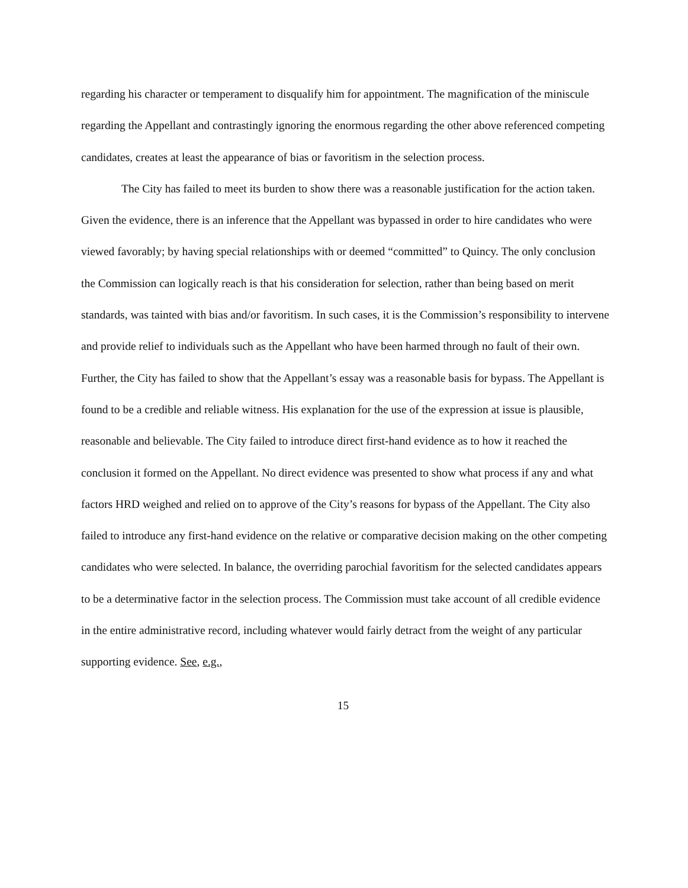regarding his character or temperament to disqualify him for appointment. The magnification of the miniscule regarding the Appellant and contrastingly ignoring the enormous regarding the other above referenced competing candidates, creates at least the appearance of bias or favoritism in the selection process.
The City has failed to meet its burden to show there was a reasonable justification for the action taken. Given the evidence, there is an inference that the Appellant was bypassed in order to hire candidates who were viewed favorably; by having special relationships with or deemed “committed” to Quincy. The only conclusion the Commission can logically reach is that his consideration for selection, rather than being based on merit standards, was tainted with bias and/or favoritism. In such cases, it is the Commission’s responsibility to intervene and provide relief to individuals such as the Appellant who have been harmed through no fault of their own. Further, the City has failed to show that the Appellant’s essay was a reasonable basis for bypass. The Appellant is found to be a credible and reliable witness. His explanation for the use of the expression at issue is plausible, reasonable and believable. The City failed to introduce direct first-hand evidence as to how it reached the conclusion it formed on the Appellant. No direct evidence was presented to show what process if any and what factors HRD weighed and relied on to approve of the City’s reasons for bypass of the Appellant. The City also failed to introduce any first-hand evidence on the relative or comparative decision making on the other competing candidates who were selected. In balance, the overriding parochial favoritism for the selected candidates appears to be a determinative factor in the selection process. The Commission must take account of all credible evidence in the entire administrative record, including whatever would fairly detract from the weight of any particular supporting evidence. See, e.g.,
15